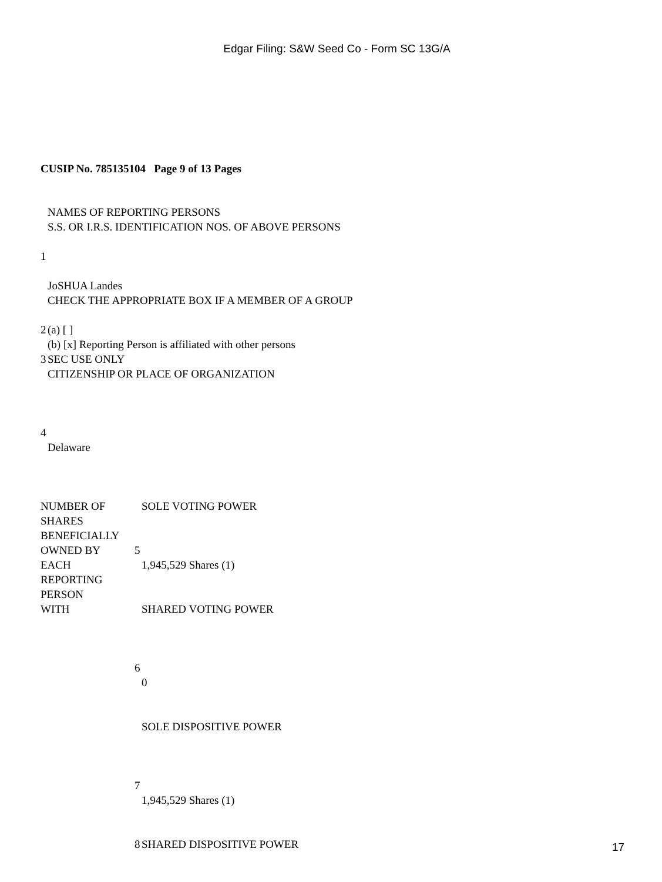Edgar Filing: S&W Seed Co - Form SC 13G/A
CUSIP No. 785135104 Page 9 of 13 Pages
| 1 | NAMES OF REPORTING PERSONS S.S. OR I.R.S. IDENTIFICATION NOS. OF ABOVE PERSONS JoSHUA Landes |
| 2 | CHECK THE APPROPRIATE BOX IF A MEMBER OF A GROUP (a) [ ] (b) [x] Reporting Person is affiliated with other persons |
| 3 | SEC USE ONLY |
| 4 | CITIZENSHIP OR PLACE OF ORGANIZATION Delaware |
| NUMBER OF SHARES BENEFICIALLY OWNED BY EACH REPORTING PERSON WITH | 5 | SOLE VOTING POWER 1,945,529 Shares (1) |
| | 6 | SHARED VOTING POWER 0 |
| | 7 | SOLE DISPOSITIVE POWER 1,945,529 Shares (1) |
| | 8 | SHARED DISPOSITIVE POWER |
17